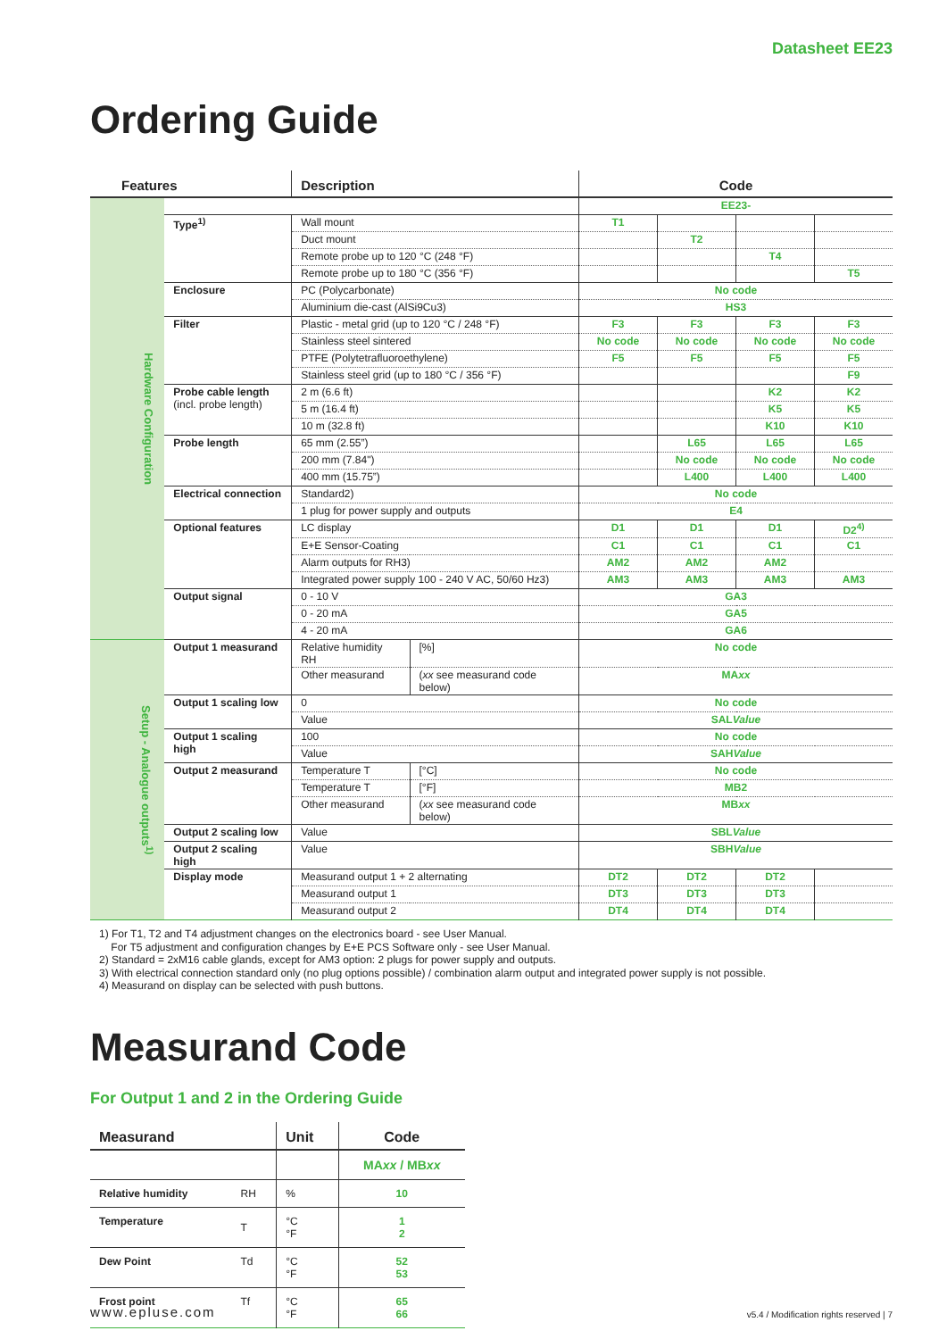Datasheet EE23
Ordering Guide
| Features | | Description | | Code | | | |
| --- | --- | --- | --- | --- | --- | --- | --- |
| Hardware Configuration | | | | EE23- | | | |
| | Type<sup>1)</sup> | Wall mount | | T1 | | | |
| | | Duct mount | | | T2 | | |
| | | Remote probe up to 120 °C (248 °F) | | | | T4 | |
| | | Remote probe up to 180 °C (356 °F) | | | | | T5 |
| | Enclosure | PC (Polycarbonate) | | No code | | | |
| | | Aluminium die-cast (AlSi9Cu3) | | HS3 | | | |
| | Filter | Plastic - metal grid (up to 120 °C / 248 °F) | | F3 | F3 | F3 | F3 |
| | | Stainless steel sintered | | No code | No code | No code | No code |
| | | PTFE (Polytetrafluoroethylene) | | F5 | F5 | F5 | F5 |
| | | Stainless steel grid (up to 180 °C / 356 °F) | | | | | F9 |
| | Probe cable length (incl. probe length) | 2 m (6.6 ft) | | | | K2 | K2 |
| | | 5 m (16.4 ft) | | | | K5 | K5 |
| | | 10 m (32.8 ft) | | | | K10 | K10 |
| | Probe length | 65 mm (2.55”) | | | L65 | L65 | L65 |
| | | 200 mm (7.84") | | | No code | No code | No code |
| | | 400 mm (15.75”) | | | L400 | L400 | L400 |
| | Electrical connection | Standard2) | | No code | | | |
| | | 1 plug for power supply and outputs | | E4 | | | |
| | Optional features | LC display | | D1 | D1 | D1 | D2<sup>4)</sup> |
| | | E+E Sensor-Coating | | C1 | C1 | C1 | C1 |
| | | Alarm outputs for RH3) | | AM2 | AM2 | AM2 | |
| | | Integrated power supply 100 - 240 V AC, 50/60 Hz3) | | AM3 | AM3 | AM3 | AM3 |
| | Output signal | 0 - 10 V | | GA3 | | | |
| | | 0 - 20 mA | | GA5 | | | |
| | | 4 - 20 mA | | GA6 | | | |
| Setup - Analogue outputs<sup>1)</sup> | Output 1 measurand | Relative humidity RH | [%] | No code | | | |
| | | Other measurand | ( xx see measurand code below) | MA xx | | | |
| | Output 1 scaling low | 0 | | No code | | | |
| | | Value | | SAL Value | | | |
| | Output 1 scaling high | 100 | | No code | | | |
| | | Value | | SAH Value | | | |
| | Output 2 measurand | Temperature T | [°C] | No code | | | |
| | | Temperature T | [°F] | MB2 | | | |
| | | Other measurand | ( xx see measurand code below) | MB xx | | | |
| | Output 2 scaling low | Value | | SBL Value | | | |
| | Output 2 scaling high | Value | | SBH Value | | | |
| | Display mode | Measurand output 1 + 2 alternating | | DT2 | DT2 | DT2 | |
| | | Measurand output 1 | | DT3 | DT3 | DT3 | |
| | | Measurand output 2 | | DT4 | DT4 | DT4 | |
1) For T1, T2 and T4 adjustment changes on the electronics board - see User Manual.
For T5 adjustment and configuration changes by E+E PCS Software only - see User Manual.
2) Standard = 2xM16 cable glands, except for AM3 option: 2 plugs for power supply and outputs.
3) With electrical connection standard only (no plug options possible) / combination alarm output and integrated power supply is not possible.
4) Measurand on display can be selected with push buttons.
Measurand Code
For Output 1 and 2 in the Ordering Guide
| Measurand | | Unit | Code |
| --- | --- | --- | --- |
| | | | MA xx / MB xx |
| Relative humidity | RH | % | 10 |
| Temperature | T | °C °F | 1 2 |
| Dew Point | Td | °C °F | 52 53 |
| Frost point | Tf | °C °F | 65 66 |
www.epluse.com v5.4 / Modification rights reserved | 7